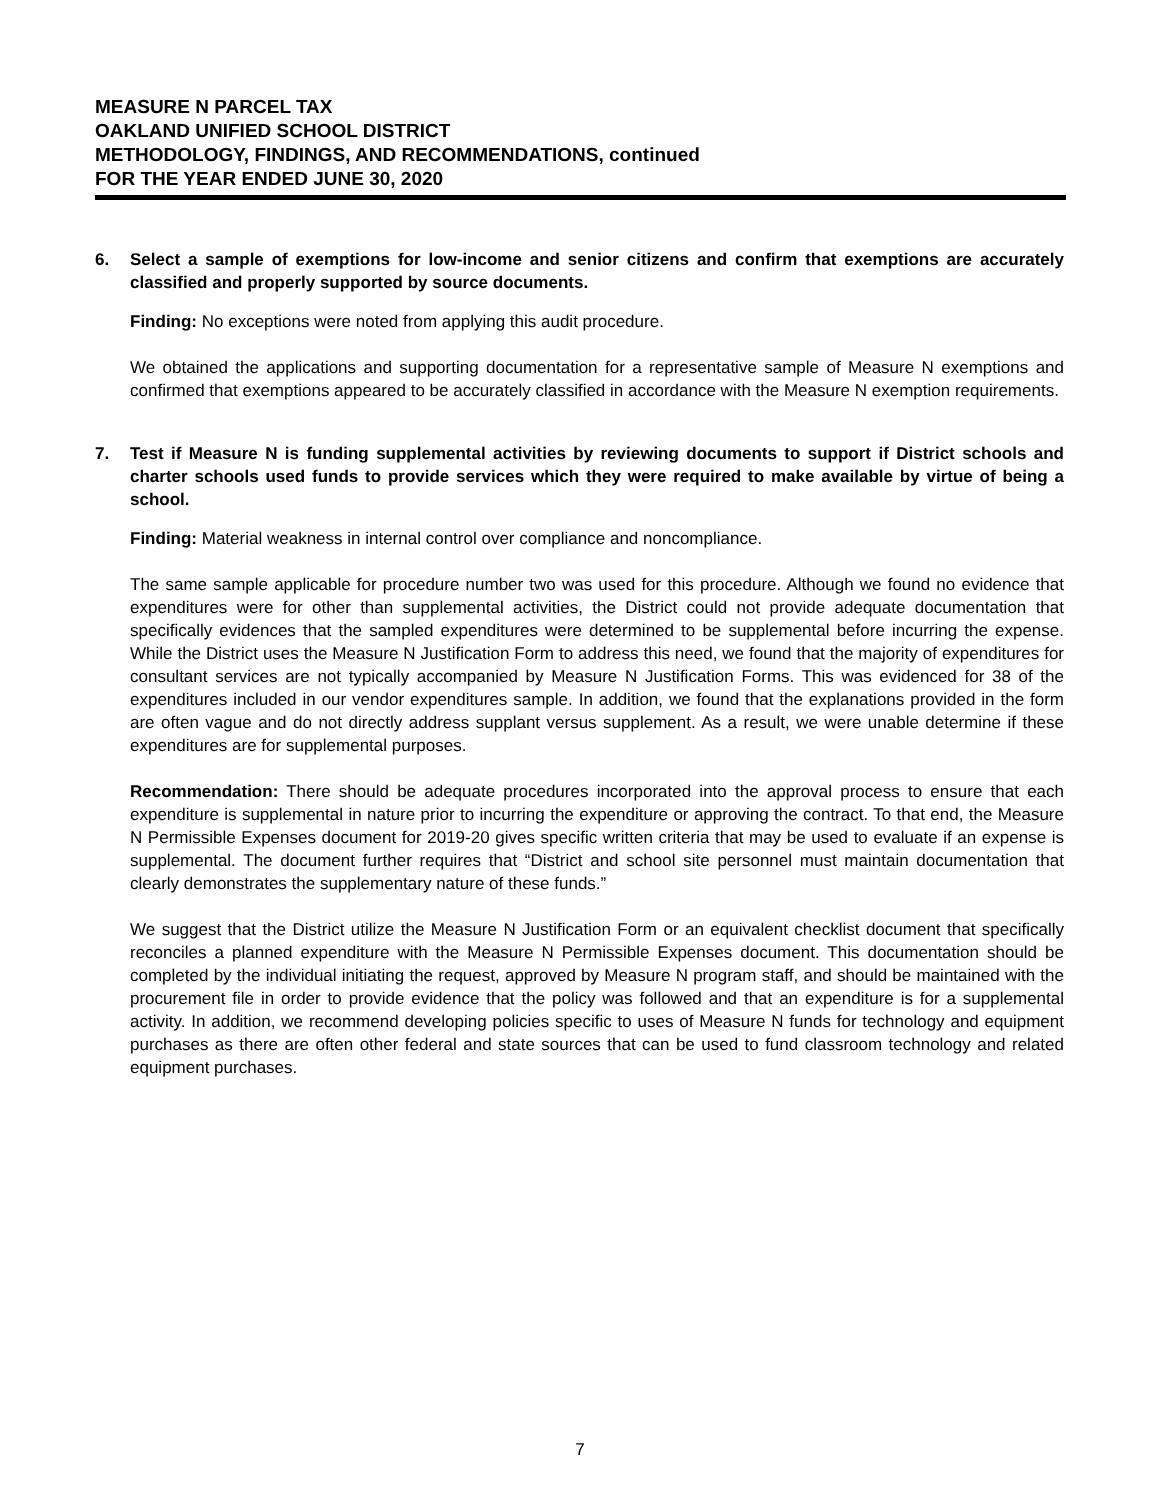MEASURE N PARCEL TAX
OAKLAND UNIFIED SCHOOL DISTRICT
METHODOLOGY, FINDINGS, AND RECOMMENDATIONS, continued
FOR THE YEAR ENDED JUNE 30, 2020
6. Select a sample of exemptions for low-income and senior citizens and confirm that exemptions are accurately classified and properly supported by source documents.
Finding: No exceptions were noted from applying this audit procedure.
We obtained the applications and supporting documentation for a representative sample of Measure N exemptions and confirmed that exemptions appeared to be accurately classified in accordance with the Measure N exemption requirements.
7. Test if Measure N is funding supplemental activities by reviewing documents to support if District schools and charter schools used funds to provide services which they were required to make available by virtue of being a school.
Finding: Material weakness in internal control over compliance and noncompliance.
The same sample applicable for procedure number two was used for this procedure. Although we found no evidence that expenditures were for other than supplemental activities, the District could not provide adequate documentation that specifically evidences that the sampled expenditures were determined to be supplemental before incurring the expense. While the District uses the Measure N Justification Form to address this need, we found that the majority of expenditures for consultant services are not typically accompanied by Measure N Justification Forms. This was evidenced for 38 of the expenditures included in our vendor expenditures sample. In addition, we found that the explanations provided in the form are often vague and do not directly address supplant versus supplement. As a result, we were unable determine if these expenditures are for supplemental purposes.
Recommendation: There should be adequate procedures incorporated into the approval process to ensure that each expenditure is supplemental in nature prior to incurring the expenditure or approving the contract. To that end, the Measure N Permissible Expenses document for 2019-20 gives specific written criteria that may be used to evaluate if an expense is supplemental. The document further requires that “District and school site personnel must maintain documentation that clearly demonstrates the supplementary nature of these funds.”
We suggest that the District utilize the Measure N Justification Form or an equivalent checklist document that specifically reconciles a planned expenditure with the Measure N Permissible Expenses document. This documentation should be completed by the individual initiating the request, approved by Measure N program staff, and should be maintained with the procurement file in order to provide evidence that the policy was followed and that an expenditure is for a supplemental activity. In addition, we recommend developing policies specific to uses of Measure N funds for technology and equipment purchases as there are often other federal and state sources that can be used to fund classroom technology and related equipment purchases.
7